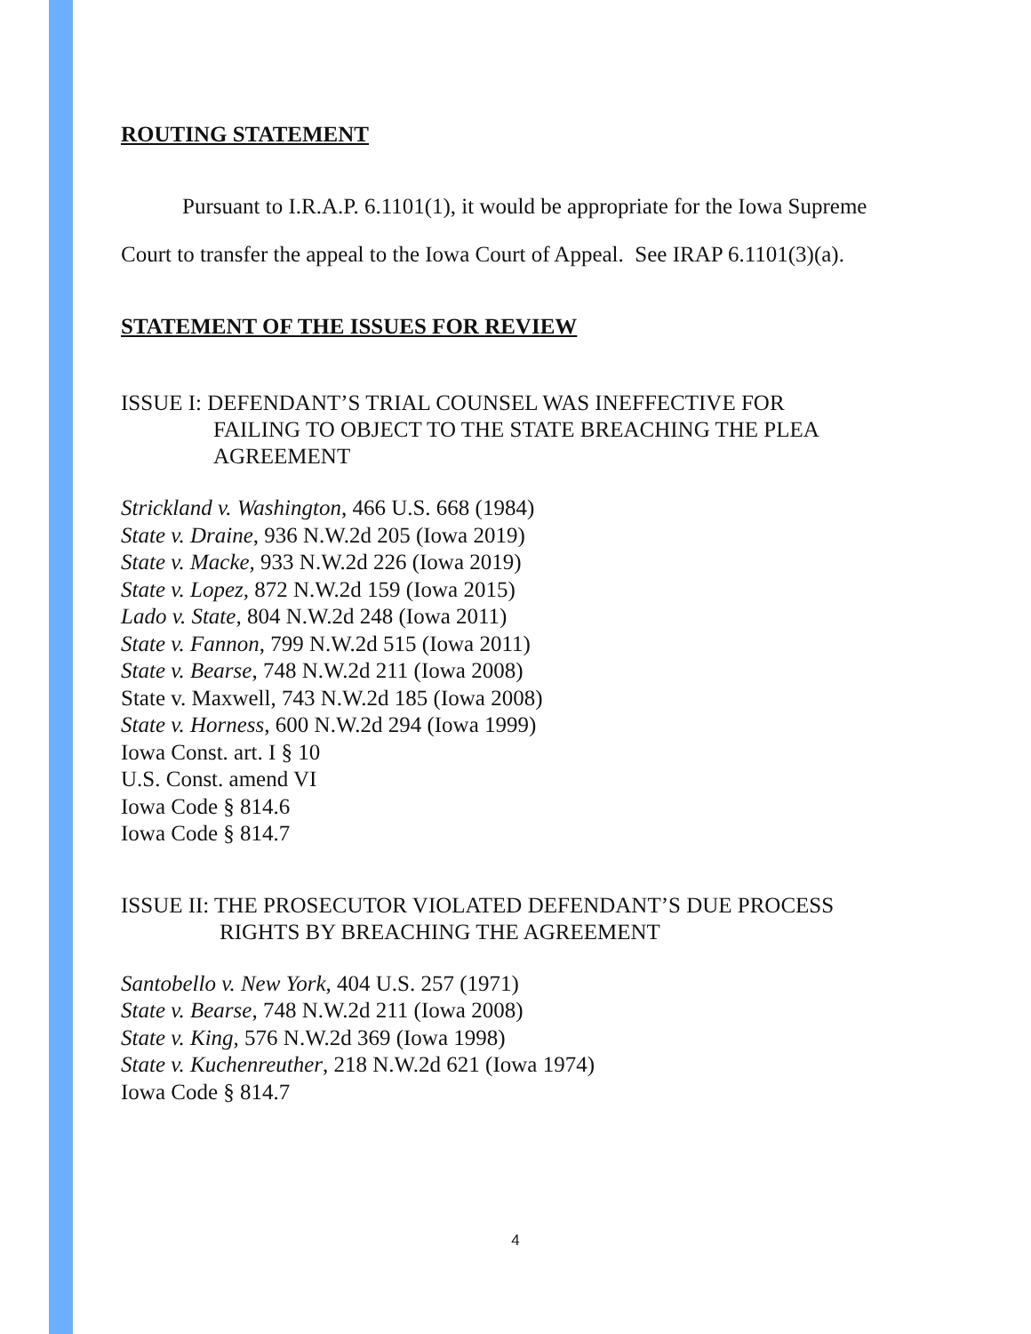ROUTING STATEMENT
Pursuant to I.R.A.P. 6.1101(1), it would be appropriate for the Iowa Supreme Court to transfer the appeal to the Iowa Court of Appeal. See IRAP 6.1101(3)(a).
STATEMENT OF THE ISSUES FOR REVIEW
ISSUE I: DEFENDANT’S TRIAL COUNSEL WAS INEFFECTIVE FOR
FAILING TO OBJECT TO THE STATE BREACHING THE PLEA
AGREEMENT
Strickland v. Washington, 466 U.S. 668 (1984)
State v. Draine, 936 N.W.2d 205 (Iowa 2019)
State v. Macke, 933 N.W.2d 226 (Iowa 2019)
State v. Lopez, 872 N.W.2d 159 (Iowa 2015)
Lado v. State, 804 N.W.2d 248 (Iowa 2011)
State v. Fannon, 799 N.W.2d 515 (Iowa 2011)
State v. Bearse, 748 N.W.2d 211 (Iowa 2008)
State v. Maxwell, 743 N.W.2d 185 (Iowa 2008)
State v. Horness, 600 N.W.2d 294 (Iowa 1999)
Iowa Const. art. I § 10
U.S. Const. amend VI
Iowa Code § 814.6
Iowa Code § 814.7
ISSUE II: THE PROSECUTOR VIOLATED DEFENDANT’S DUE PROCESS
RIGHTS BY BREACHING THE AGREEMENT
Santobello v. New York, 404 U.S. 257 (1971)
State v. Bearse, 748 N.W.2d 211 (Iowa 2008)
State v. King, 576 N.W.2d 369 (Iowa 1998)
State v. Kuchenreuther, 218 N.W.2d 621 (Iowa 1974)
Iowa Code § 814.7
4